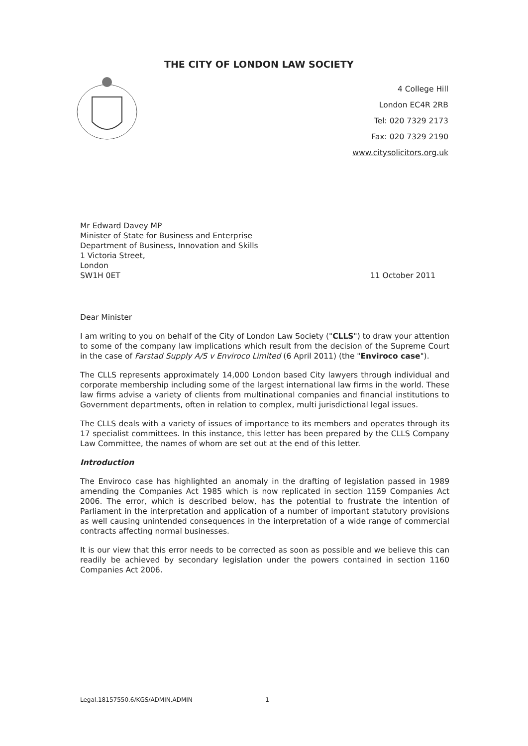THE CITY OF LONDON LAW SOCIETY
4 College Hill
London EC4R 2RB
Tel: 020 7329 2173
Fax: 020 7329 2190
www.citysolicitors.org.uk
Mr Edward Davey MP
Minister of State for Business and Enterprise
Department of Business, Innovation and Skills
1 Victoria Street,
London
SW1H 0ET
11 October 2011
Dear Minister
I am writing to you on behalf of the City of London Law Society ("CLLS") to draw your attention to some of the company law implications which result from the decision of the Supreme Court in the case of Farstad Supply A/S v Enviroco Limited (6 April 2011) (the "Enviroco case").
The CLLS represents approximately 14,000 London based City lawyers through individual and corporate membership including some of the largest international law firms in the world. These law firms advise a variety of clients from multinational companies and financial institutions to Government departments, often in relation to complex, multi jurisdictional legal issues.
The CLLS deals with a variety of issues of importance to its members and operates through its 17 specialist committees. In this instance, this letter has been prepared by the CLLS Company Law Committee, the names of whom are set out at the end of this letter.
Introduction
The Enviroco case has highlighted an anomaly in the drafting of legislation passed in 1989 amending the Companies Act 1985 which is now replicated in section 1159 Companies Act 2006. The error, which is described below, has the potential to frustrate the intention of Parliament in the interpretation and application of a number of important statutory provisions as well causing unintended consequences in the interpretation of a wide range of commercial contracts affecting normal businesses.
It is our view that this error needs to be corrected as soon as possible and we believe this can readily be achieved by secondary legislation under the powers contained in section 1160 Companies Act 2006.
Legal.18157550.6/KGS/ADMIN.ADMIN 1